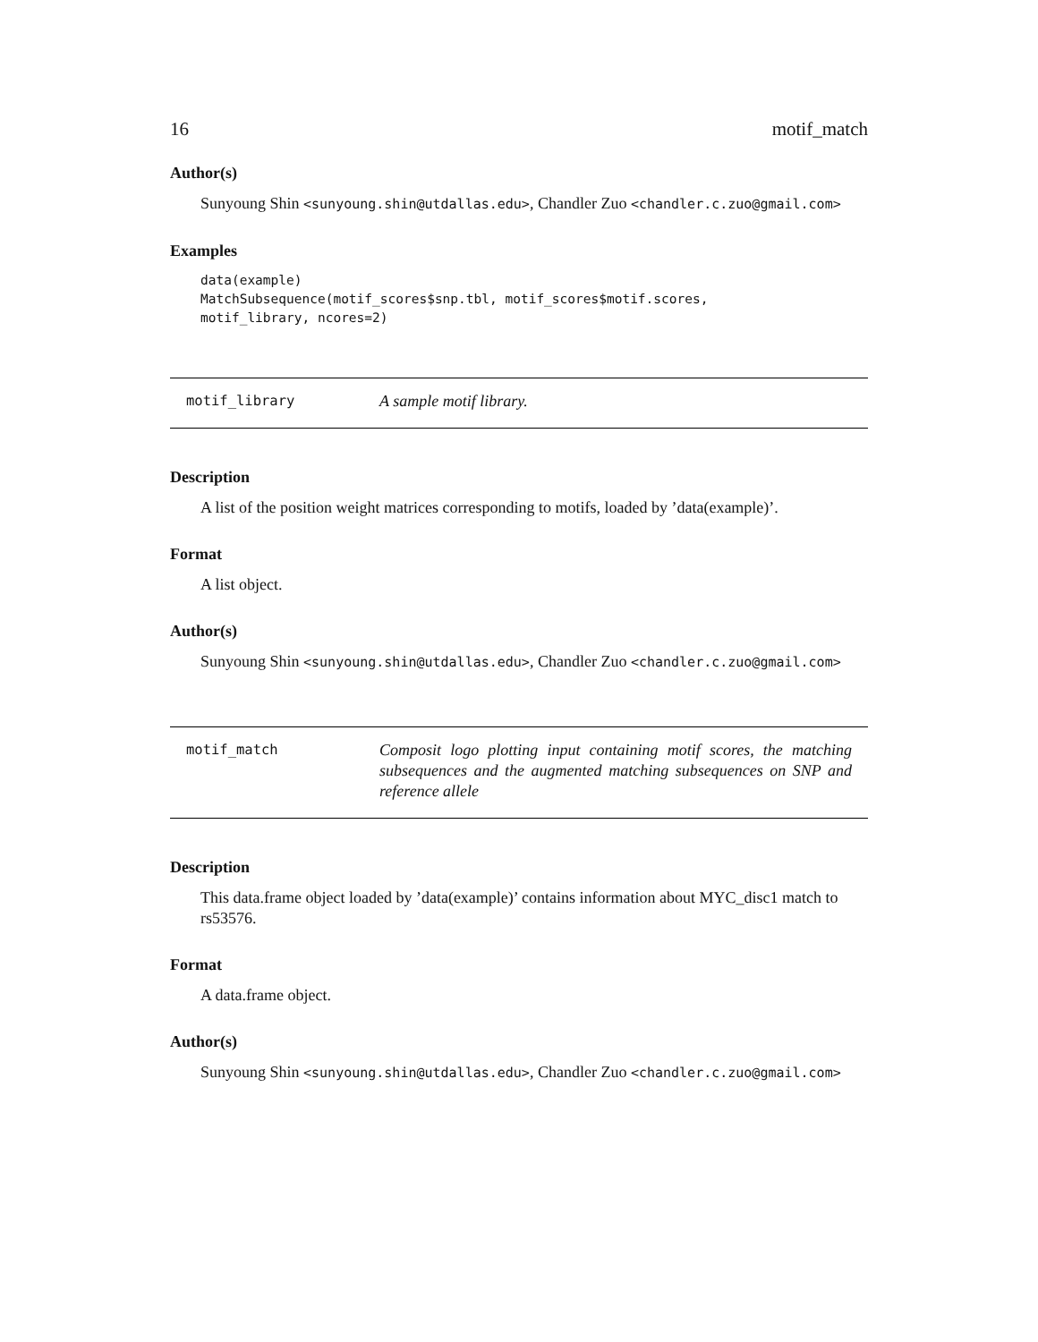16 motif_match
Author(s)
Sunyoung Shin <sunyoung.shin@utdallas.edu>, Chandler Zuo <chandler.c.zuo@gmail.com>
Examples
data(example)
MatchSubsequence(motif_scores$snp.tbl, motif_scores$motif.scores,
motif_library, ncores=2)
motif_library
A sample motif library.
Description
A list of the position weight matrices corresponding to motifs, loaded by ’data(example)’.
Format
A list object.
Author(s)
Sunyoung Shin <sunyoung.shin@utdallas.edu>, Chandler Zuo <chandler.c.zuo@gmail.com>
motif_match
Composit logo plotting input containing motif scores, the matching subsequences and the augmented matching subsequences on SNP and reference allele
Description
This data.frame object loaded by ’data(example)’ contains information about MYC_disc1 match to rs53576.
Format
A data.frame object.
Author(s)
Sunyoung Shin <sunyoung.shin@utdallas.edu>, Chandler Zuo <chandler.c.zuo@gmail.com>